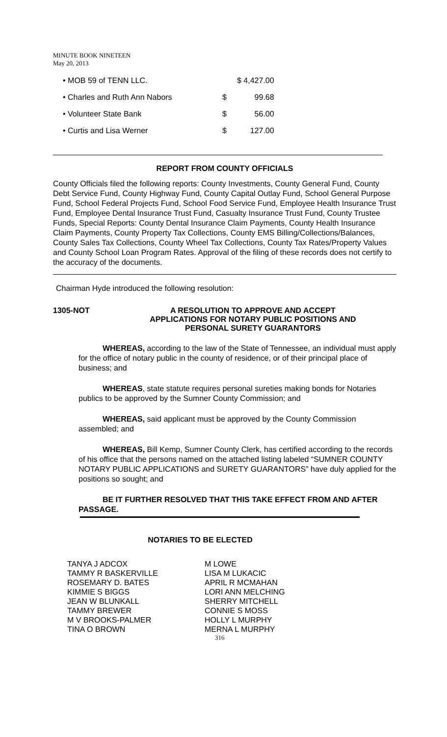MINUTE BOOK NINETEEN
May 20, 2013
| • MOB 59 of TENN LLC. | | $ 4,427.00 |
| • Charles and Ruth Ann Nabors | $ | 99.68 |
| • Volunteer State Bank | $ | 56.00 |
| • Curtis and Lisa Werner | $ | 127.00 |
REPORT FROM COUNTY OFFICIALS
County Officials filed the following reports: County Investments, County General Fund, County Debt Service Fund, County Highway Fund, County Capital Outlay Fund, School General Purpose Fund, School Federal Projects Fund, School Food Service Fund, Employee Health Insurance Trust Fund, Employee Dental Insurance Trust Fund, Casualty Insurance Trust Fund, County Trustee Funds, Special Reports: County Dental Insurance Claim Payments, County Health Insurance Claim Payments, County Property Tax Collections, County EMS Billing/Collections/Balances, County Sales Tax Collections, County Wheel Tax Collections, County Tax Rates/Property Values and County School Loan Program Rates. Approval of the filing of these records does not certify to the accuracy of the documents.
Chairman Hyde introduced the following resolution:
1305-NOT A RESOLUTION TO APPROVE AND ACCEPT
APPLICATIONS FOR NOTARY PUBLIC POSITIONS AND
PERSONAL SURETY GUARANTORS
WHEREAS, according to the law of the State of Tennessee, an individual must apply for the office of notary public in the county of residence, or of their principal place of business; and
WHEREAS, state statute requires personal sureties making bonds for Notaries publics to be approved by the Sumner County Commission; and
WHEREAS, said applicant must be approved by the County Commission assembled; and
WHEREAS, Bill Kemp, Sumner County Clerk, has certified according to the records of his office that the persons named on the attached listing labeled “SUMNER COUNTY NOTARY PUBLIC APPLICATIONS and SURETY GUARANTORS” have duly applied for the positions so sought; and
BE IT FURTHER RESOLVED THAT THIS TAKE EFFECT FROM AND AFTER PASSAGE.
NOTARIES TO BE ELECTED
TANYA J ADCOX
TAMMY R BASKERVILLE
ROSEMARY D. BATES
KIMMIE S BIGGS
JEAN W BLUNKALL
TAMMY BREWER
M V BROOKS-PALMER
TINA O BROWN
M LOWE
LISA M LUKACIC
APRIL R MCMAHAN
LORI ANN MELCHING
SHERRY MITCHELL
CONNIE S MOSS
HOLLY L MURPHY
MERNA L MURPHY
316